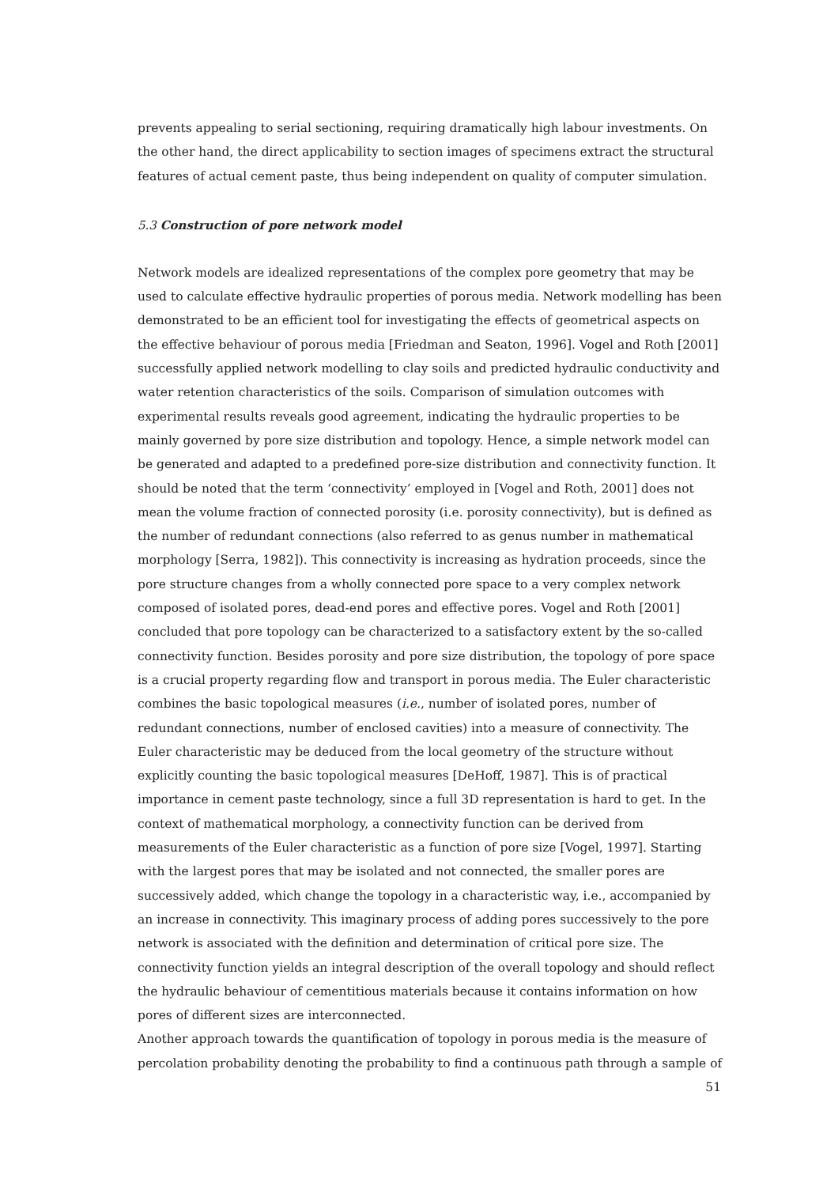prevents appealing to serial sectioning, requiring dramatically high labour investments. On the other hand, the direct applicability to section images of specimens extract the structural features of actual cement paste, thus being independent on quality of computer simulation.
5.3 Construction of pore network model
Network models are idealized representations of the complex pore geometry that may be used to calculate effective hydraulic properties of porous media. Network modelling has been demonstrated to be an efficient tool for investigating the effects of geometrical aspects on the effective behaviour of porous media [Friedman and Seaton, 1996]. Vogel and Roth [2001] successfully applied network modelling to clay soils and predicted hydraulic conductivity and water retention characteristics of the soils. Comparison of simulation outcomes with experimental results reveals good agreement, indicating the hydraulic properties to be mainly governed by pore size distribution and topology. Hence, a simple network model can be generated and adapted to a predefined pore-size distribution and connectivity function. It should be noted that the term ‘connectivity’ employed in [Vogel and Roth, 2001] does not mean the volume fraction of connected porosity (i.e. porosity connectivity), but is defined as the number of redundant connections (also referred to as genus number in mathematical morphology [Serra, 1982]). This connectivity is increasing as hydration proceeds, since the pore structure changes from a wholly connected pore space to a very complex network composed of isolated pores, dead-end pores and effective pores. Vogel and Roth [2001] concluded that pore topology can be characterized to a satisfactory extent by the so-called connectivity function. Besides porosity and pore size distribution, the topology of pore space is a crucial property regarding flow and transport in porous media. The Euler characteristic combines the basic topological measures (i.e., number of isolated pores, number of redundant connections, number of enclosed cavities) into a measure of connectivity. The Euler characteristic may be deduced from the local geometry of the structure without explicitly counting the basic topological measures [DeHoff, 1987]. This is of practical importance in cement paste technology, since a full 3D representation is hard to get. In the context of mathematical morphology, a connectivity function can be derived from measurements of the Euler characteristic as a function of pore size [Vogel, 1997]. Starting with the largest pores that may be isolated and not connected, the smaller pores are successively added, which change the topology in a characteristic way, i.e., accompanied by an increase in connectivity. This imaginary process of adding pores successively to the pore network is associated with the definition and determination of critical pore size. The connectivity function yields an integral description of the overall topology and should reflect the hydraulic behaviour of cementitious materials because it contains information on how pores of different sizes are interconnected.
Another approach towards the quantification of topology in porous media is the measure of percolation probability denoting the probability to find a continuous path through a sample of
51